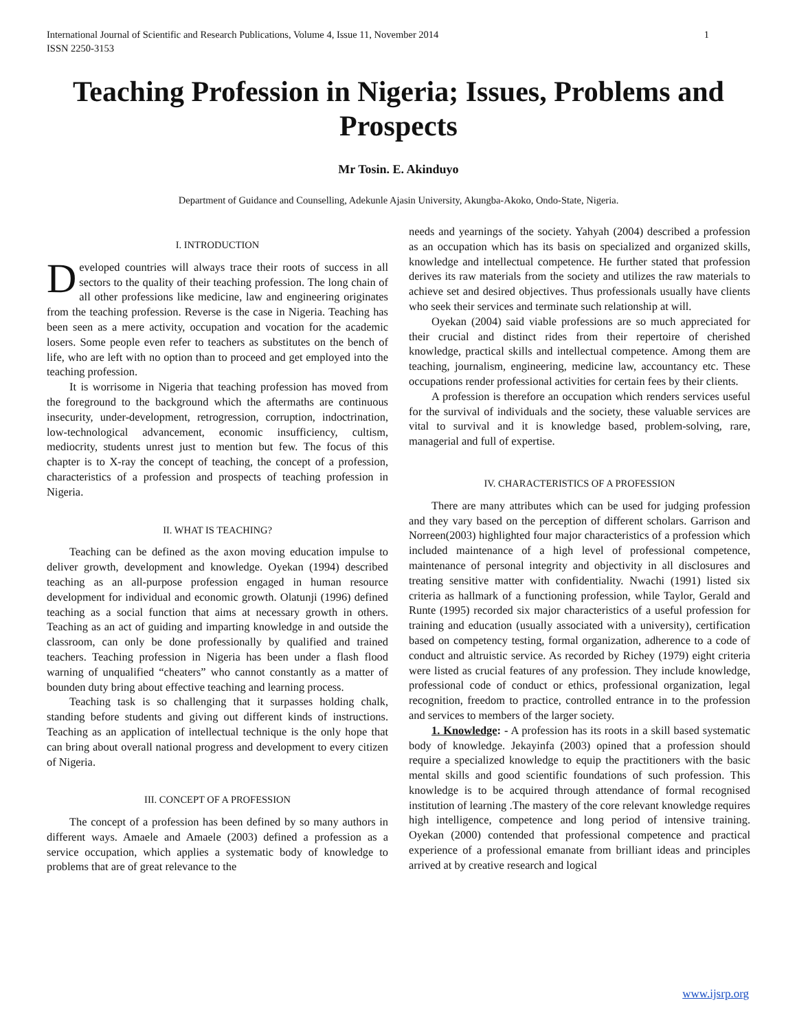International Journal of Scientific and Research Publications, Volume 4, Issue 11, November 2014
ISSN 2250-3153 1
Teaching Profession in Nigeria; Issues, Problems and Prospects
Mr Tosin. E. Akinduyo
Department of Guidance and Counselling, Adekunle Ajasin University, Akungba-Akoko, Ondo-State, Nigeria.
I. INTRODUCTION
Developed countries will always trace their roots of success in all sectors to the quality of their teaching profession. The long chain of all other professions like medicine, law and engineering originates from the teaching profession. Reverse is the case in Nigeria. Teaching has been seen as a mere activity, occupation and vocation for the academic losers. Some people even refer to teachers as substitutes on the bench of life, who are left with no option than to proceed and get employed into the teaching profession.
It is worrisome in Nigeria that teaching profession has moved from the foreground to the background which the aftermaths are continuous insecurity, under-development, retrogression, corruption, indoctrination, low-technological advancement, economic insufficiency, cultism, mediocrity, students unrest just to mention but few. The focus of this chapter is to X-ray the concept of teaching, the concept of a profession, characteristics of a profession and prospects of teaching profession in Nigeria.
II. WHAT IS TEACHING?
Teaching can be defined as the axon moving education impulse to deliver growth, development and knowledge. Oyekan (1994) described teaching as an all-purpose profession engaged in human resource development for individual and economic growth. Olatunji (1996) defined teaching as a social function that aims at necessary growth in others. Teaching as an act of guiding and imparting knowledge in and outside the classroom, can only be done professionally by qualified and trained teachers. Teaching profession in Nigeria has been under a flash flood warning of unqualified “cheaters” who cannot constantly as a matter of bounden duty bring about effective teaching and learning process.
Teaching task is so challenging that it surpasses holding chalk, standing before students and giving out different kinds of instructions. Teaching as an application of intellectual technique is the only hope that can bring about overall national progress and development to every citizen of Nigeria.
III. CONCEPT OF A PROFESSION
The concept of a profession has been defined by so many authors in different ways. Amaele and Amaele (2003) defined a profession as a service occupation, which applies a systematic body of knowledge to problems that are of great relevance to the
needs and yearnings of the society. Yahyah (2004) described a profession as an occupation which has its basis on specialized and organized skills, knowledge and intellectual competence. He further stated that profession derives its raw materials from the society and utilizes the raw materials to achieve set and desired objectives. Thus professionals usually have clients who seek their services and terminate such relationship at will.
Oyekan (2004) said viable professions are so much appreciated for their crucial and distinct rides from their repertoire of cherished knowledge, practical skills and intellectual competence. Among them are teaching, journalism, engineering, medicine law, accountancy etc. These occupations render professional activities for certain fees by their clients.
A profession is therefore an occupation which renders services useful for the survival of individuals and the society, these valuable services are vital to survival and it is knowledge based, problem-solving, rare, managerial and full of expertise.
IV. CHARACTERISTICS OF A PROFESSION
There are many attributes which can be used for judging profession and they vary based on the perception of different scholars. Garrison and Norreen(2003) highlighted four major characteristics of a profession which included maintenance of a high level of professional competence, maintenance of personal integrity and objectivity in all disclosures and treating sensitive matter with confidentiality. Nwachi (1991) listed six criteria as hallmark of a functioning profession, while Taylor, Gerald and Runte (1995) recorded six major characteristics of a useful profession for training and education (usually associated with a university), certification based on competency testing, formal organization, adherence to a code of conduct and altruistic service. As recorded by Richey (1979) eight criteria were listed as crucial features of any profession. They include knowledge, professional code of conduct or ethics, professional organization, legal recognition, freedom to practice, controlled entrance in to the profession and services to members of the larger society.
1. Knowledge: - A profession has its roots in a skill based systematic body of knowledge. Jekayinfa (2003) opined that a profession should require a specialized knowledge to equip the practitioners with the basic mental skills and good scientific foundations of such profession. This knowledge is to be acquired through attendance of formal recognised institution of learning .The mastery of the core relevant knowledge requires high intelligence, competence and long period of intensive training. Oyekan (2000) contended that professional competence and practical experience of a professional emanate from brilliant ideas and principles arrived at by creative research and logical
www.ijsrp.org